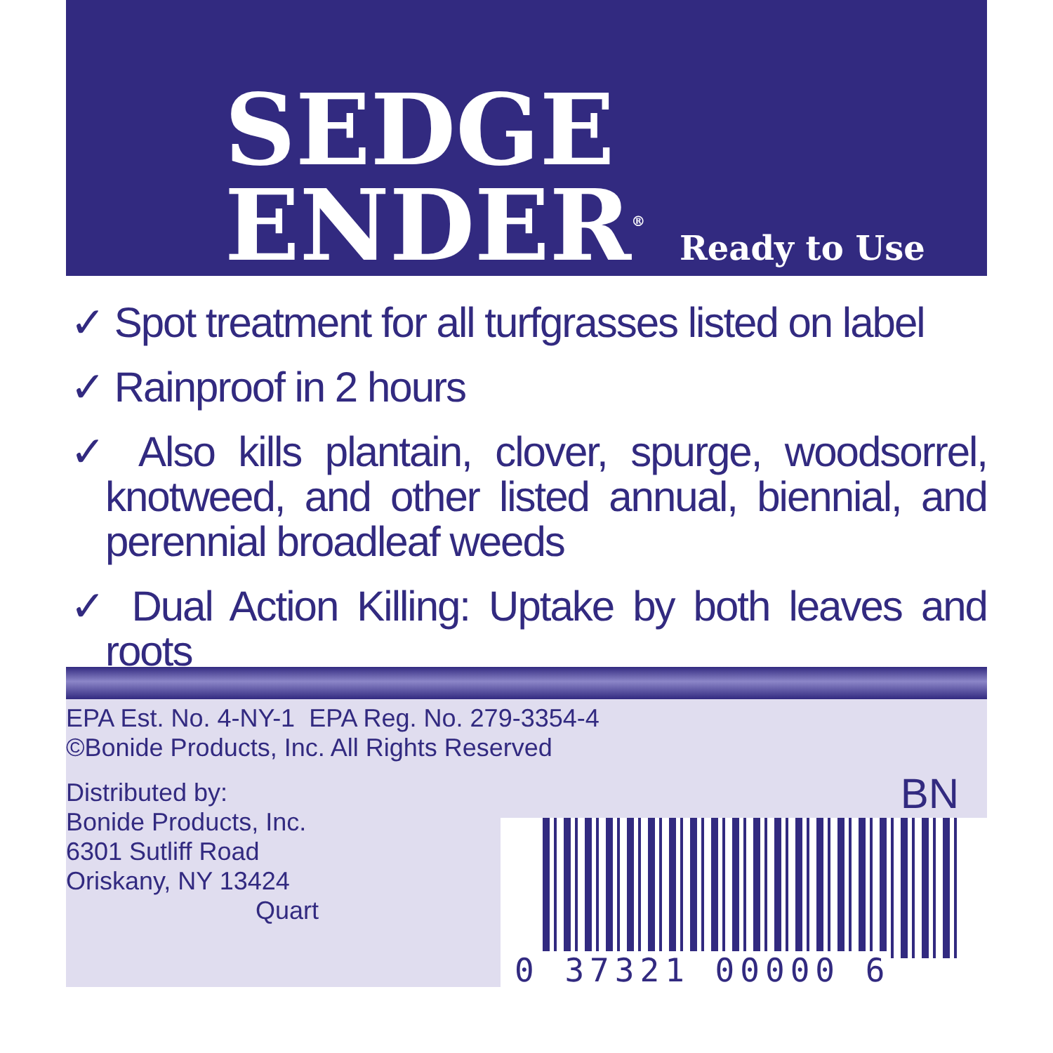SEDGE
ENDER<sup>®</sup> Ready to Use
✓ Spot treatment for all turfgrasses listed on label
✓ Rainproof in 2 hours
✓ Also kills plantain, clover, spurge, woodsorrel, knotweed, and other listed annual, biennial, and perennial broadleaf weeds
✓ Dual Action Killing: Uptake by both leaves and roots
EPA Est. No. 4-NY-1 EPA Reg. No. 279-3354-4
©Bonide Products, Inc. All Rights Reserved
Distributed by:
Bonide Products, Inc.
6301 Sutliff Road
Oriskany, NY 13424
Quart
BN
0 37321 00000 6